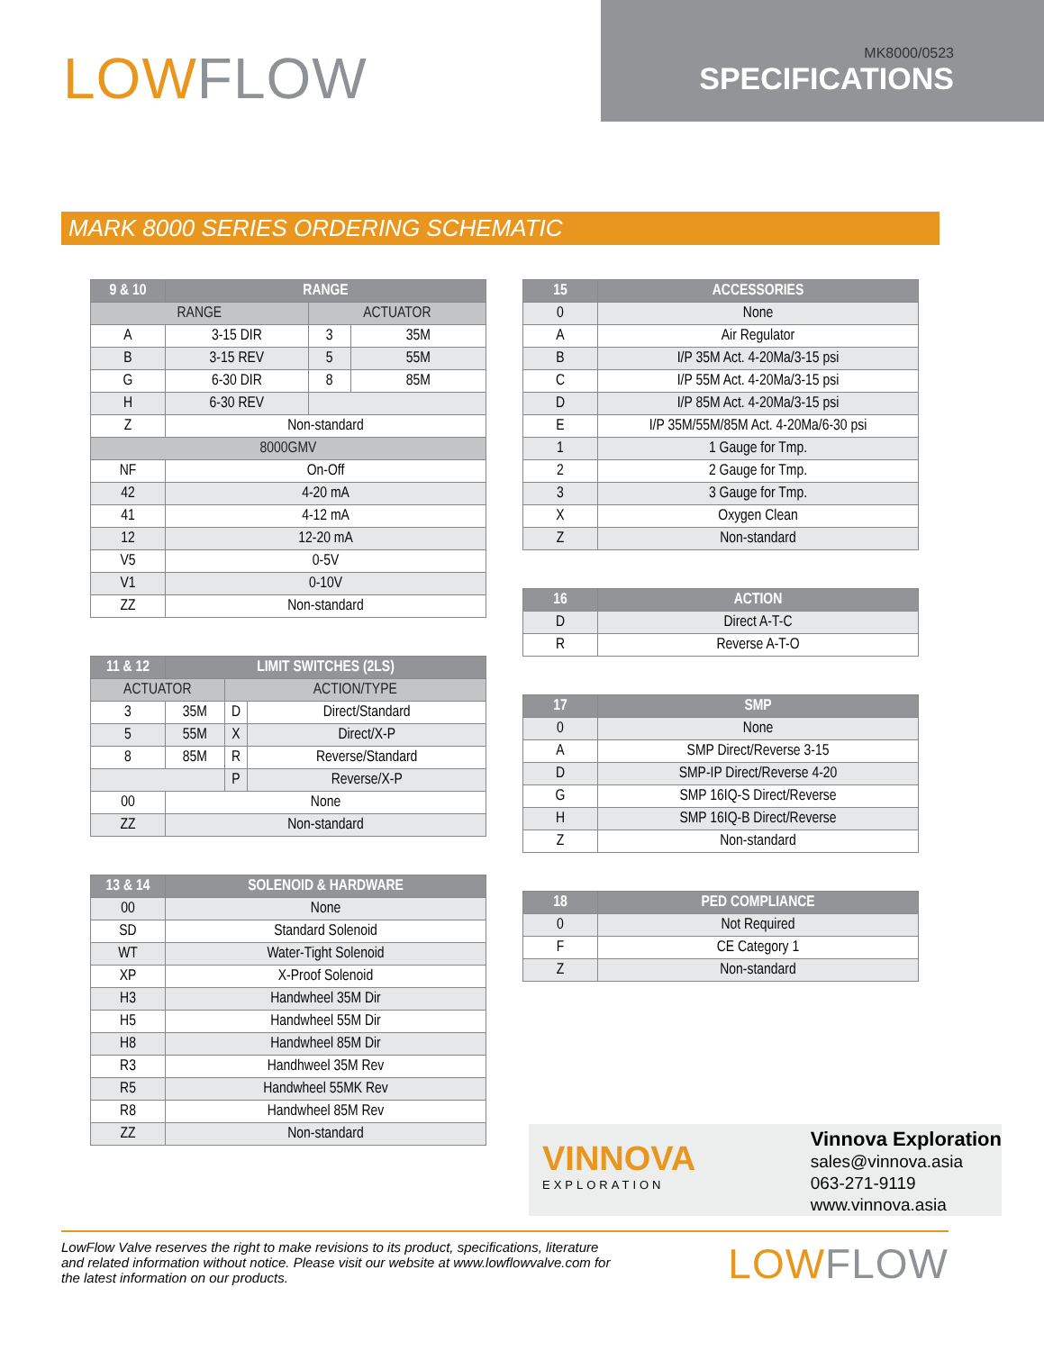LOWFLOW
MK8000/0523
SPECIFICATIONS
MARK 8000 SERIES ORDERING SCHEMATIC
| 9 & 10 | RANGE | | |
| --- | --- | --- | --- |
| RANGE | | ACTUATOR | |
| A | 3-15 DIR | 3 | 35M |
| B | 3-15 REV | 5 | 55M |
| G | 6-30 DIR | 8 | 85M |
| H | 6-30 REV | | |
| Z | Non-standard | | |
| 8000GMV | | | |
| NF | On-Off | | |
| 42 | 4-20 mA | | |
| 41 | 4-12 mA | | |
| 12 | 12-20 mA | | |
| V5 | 0-5V | | |
| V1 | 0-10V | | |
| ZZ | Non-standard | | |
| 11 & 12 | LIMIT SWITCHES (2LS) | | |
| --- | --- | --- | --- |
| ACTUATOR | | ACTION/TYPE | |
| 3 | 35M | D | Direct/Standard |
| 5 | 55M | X | Direct/X-P |
| 8 | 85M | R | Reverse/Standard |
| | | P | Reverse/X-P |
| 00 | None | | |
| ZZ | Non-standard | | |
| 13 & 14 | SOLENOID & HARDWARE |
| --- | --- |
| 00 | None |
| SD | Standard Solenoid |
| WT | Water-Tight Solenoid |
| XP | X-Proof Solenoid |
| H3 | Handwheel 35M Dir |
| H5 | Handwheel 55M Dir |
| H8 | Handwheel 85M Dir |
| R3 | Handhweel 35M Rev |
| R5 | Handwheel 55MK Rev |
| R8 | Handwheel 85M Rev |
| ZZ | Non-standard |
| 15 | ACCESSORIES |
| --- | --- |
| 0 | None |
| A | Air Regulator |
| B | I/P 35M Act. 4-20Ma/3-15 psi |
| C | I/P 55M Act. 4-20Ma/3-15 psi |
| D | I/P 85M Act. 4-20Ma/3-15 psi |
| E | I/P 35M/55M/85M Act. 4-20Ma/6-30 psi |
| 1 | 1 Gauge for Tmp. |
| 2 | 2 Gauge for Tmp. |
| 3 | 3 Gauge for Tmp. |
| X | Oxygen Clean |
| Z | Non-standard |
| 16 | ACTION |
| --- | --- |
| D | Direct A-T-C |
| R | Reverse A-T-O |
| 17 | SMP |
| --- | --- |
| 0 | None |
| A | SMP Direct/Reverse 3-15 |
| D | SMP-IP Direct/Reverse 4-20 |
| G | SMP 16IQ-S Direct/Reverse |
| H | SMP 16IQ-B Direct/Reverse |
| Z | Non-standard |
| 18 | PED COMPLIANCE |
| --- | --- |
| 0 | Not Required |
| F | CE Category 1 |
| Z | Non-standard |
VINNOVA
EXPLORATION
Vinnova Exploration
sales@vinnova.asia
063-271-9119
www.vinnova.asia
LowFlow Valve reserves the right to make revisions to its product, specifications, literature and related information without notice. Please visit our website at www.lowflowvalve.com for the latest information on our products.
LOWFLOW